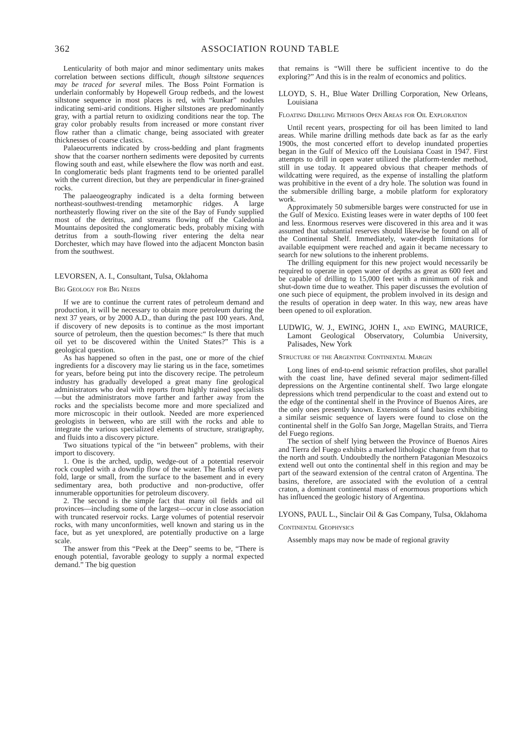362 ASSOCIATION ROUND TABLE
Lenticularity of both major and minor sedimentary units makes correlation between sections difficult, though siltstone sequences may be traced for several miles. The Boss Point Formation is underlain conformably by Hopewell Group redbeds, and the lowest siltstone sequence in most places is red, with “kunkar” nodules indicating semi-arid conditions. Higher siltstones are predominantly gray, with a partial return to oxidizing conditions near the top. The gray color probably results from increased or more constant river flow rather than a climatic change, being associated with greater thicknesses of coarse clastics.
Palaeocurrents indicated by cross-bedding and plant fragments show that the coarser northern sediments were deposited by currents flowing south and east, while elsewhere the flow was north and east. In conglomeratic beds plant fragments tend to be oriented parallel with the current direction, but they are perpendicular in finer-grained rocks.
The palaeogeography indicated is a delta forming between northeast-southwest-trending metamorphic ridges. A large northeasterly flowing river on the site of the Bay of Fundy supplied most of the detritus, and streams flowing off the Caledonia Mountains deposited the conglomeratic beds, probably mixing with detritus from a south-flowing river entering the delta near Dorchester, which may have flowed into the adjacent Moncton basin from the southwest.
LEVORSEN, A. I., Consultant, Tulsa, Oklahoma
Big Geology for Big Needs
If we are to continue the current rates of petroleum demand and production, it will be necessary to obtain more petroleum during the next 37 years, or by 2000 A.D., than during the past 100 years. And, if discovery of new deposits is to continue as the most important source of petroleum, then the question becomes:“ Is there that much oil yet to be discovered within the United States?” This is a geological question.
As has happened so often in the past, one or more of the chief ingredients for a discovery may lie staring us in the face, sometimes for years, before being put into the discovery recipe. The petroleum industry has gradually developed a great many fine geological administrators who deal with reports from highly trained specialists—but the administrators move farther and farther away from the rocks and the specialists become more and more specialized and more microscopic in their outlook. Needed are more experienced geologists in between, who are still with the rocks and able to integrate the various specialized elements of structure, stratigraphy, and fluids into a discovery picture.
Two situations typical of the “in between” problems, with their import to discovery.
1. One is the arched, updip, wedge-out of a potential reservoir rock coupled with a downdip flow of the water. The flanks of every fold, large or small, from the surface to the basement and in every sedimentary area, both productive and non-productive, offer innumerable opportunities for petroleum discovery.
2. The second is the simple fact that many oil fields and oil provinces—including some of the largest—occur in close association with truncated reservoir rocks. Large volumes of potential reservoir rocks, with many unconformities, well known and staring us in the face, but as yet unexplored, are potentially productive on a large scale.
The answer from this “Peek at the Deep” seems to be, “There is enough potential, favorable geology to supply a normal expected demand.” The big question
that remains is “Will there be sufficient incentive to do the exploring?” And this is in the realm of economics and politics.
LLOYD, S. H., Blue Water Drilling Corporation, New Orleans, Louisiana
Floating Drilling Methods Open Areas for Oil Exploration
Until recent years, prospecting for oil has been limited to land areas. While marine drilling methods date back as far as the early 1900s, the most concerted effort to develop inundated properties began in the Gulf of Mexico off the Louisiana Coast in 1947. First attempts to drill in open water utilized the platform-tender method, still in use today. It appeared obvious that cheaper methods of wildcatting were required, as the expense of installing the platform was prohibitive in the event of a dry hole. The solution was found in the submersible drilling barge, a mobile platform for exploratory work.
Approximately 50 submersible barges were constructed for use in the Gulf of Mexico. Existing leases were in water depths of 100 feet and less. Enormous reserves were discovered in this area and it was assumed that substantial reserves should likewise be found on all of the Continental Shelf. Immediately, water-depth limitations for available equipment were reached and again it became necessary to search for new solutions to the inherent problems.
The drilling equipment for this new project would necessarily be required to operate in open water of depths as great as 600 feet and be capable of drilling to 15,000 feet with a minimum of risk and shut-down time due to weather. This paper discusses the evolution of one such piece of equipment, the problem involved in its design and the results of operation in deep water. In this way, new areas have been opened to oil exploration.
LUDWIG, W. J., EWING, JOHN I., and EWING, MAURICE, Lamont Geological Observatory, Columbia University, Palisades, New York
Structure of the Argentine Continental Margin
Long lines of end-to-end seismic refraction profiles, shot parallel with the coast line, have defined several major sediment-filled depressions on the Argentine continental shelf. Two large elongate depressions which trend perpendicular to the coast and extend out to the edge of the continental shelf in the Province of Buenos Aires, are the only ones presently known. Extensions of land basins exhibiting a similar seismic sequence of layers were found to close on the continental shelf in the Golfo San Jorge, Magellan Straits, and Tierra del Fuego regions.
The section of shelf lying between the Province of Buenos Aires and Tierra del Fuego exhibits a marked lithologic change from that to the north and south. Undoubtedly the northern Patagonian Mesozoics extend well out onto the continental shelf in this region and may be part of the seaward extension of the central craton of Argentina. The basins, therefore, are associated with the evolution of a central craton, a dominant continental mass of enormous proportions which has influenced the geologic history of Argentina.
LYONS, PAUL L., Sinclair Oil & Gas Company, Tulsa, Oklahoma
Continental Geophysics
Assembly maps may now be made of regional gravity